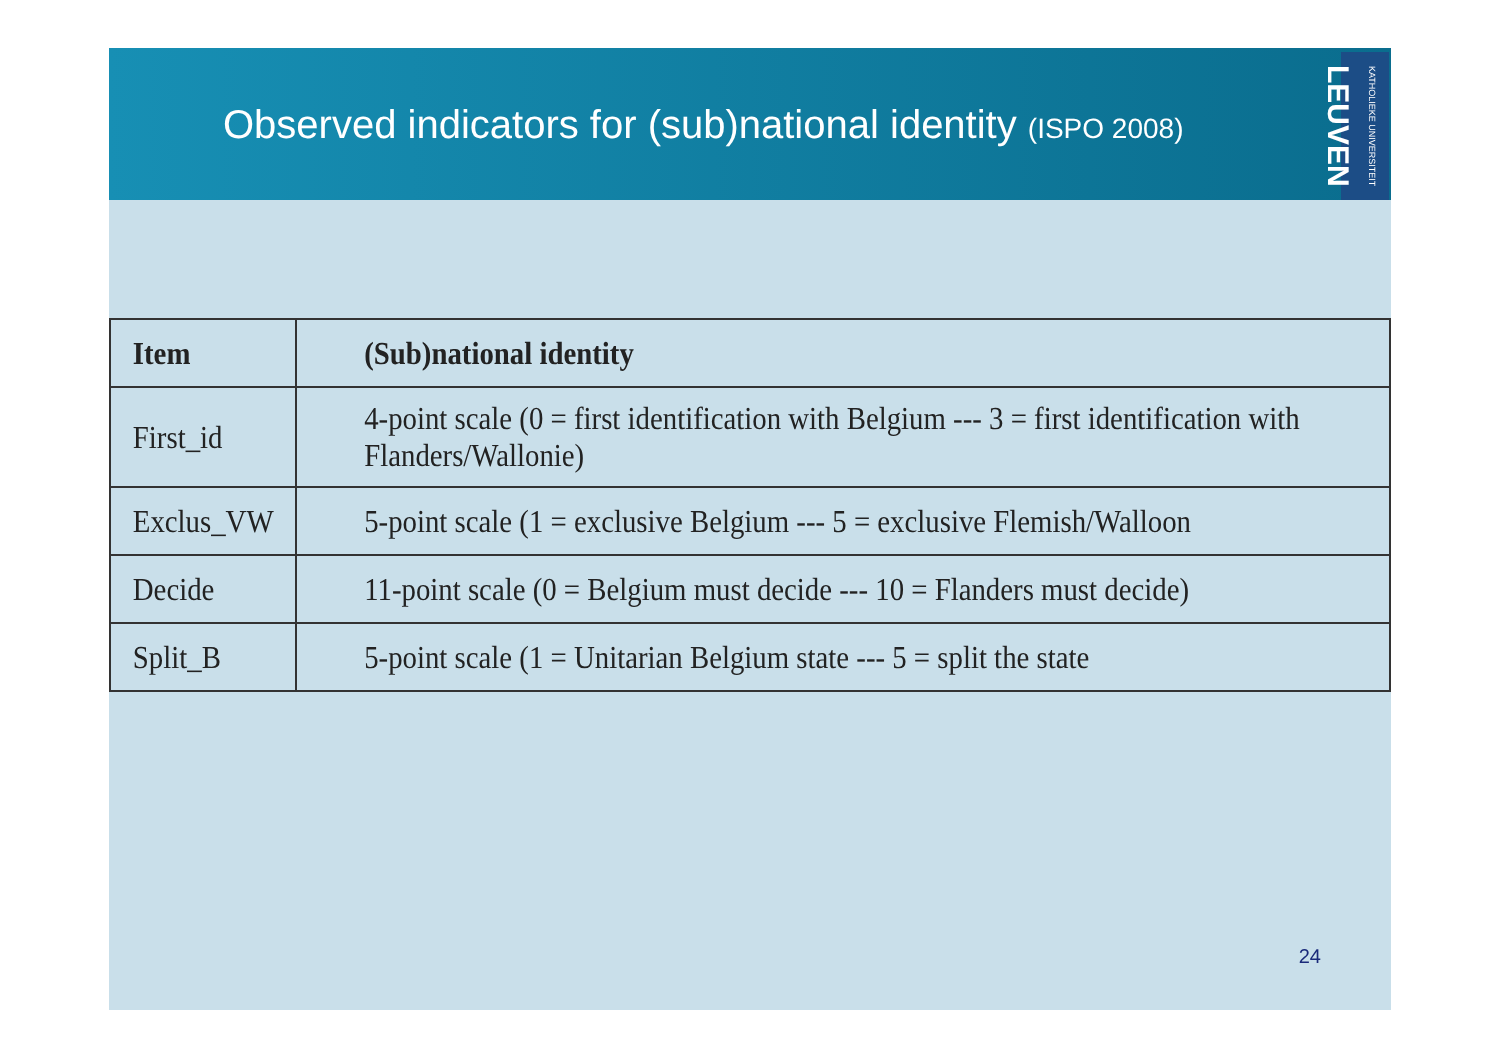Observed indicators for (sub)national identity (ISPO 2008)
KATHOLIEKE UNIVERSITEIT LEUVEN
| Item | (Sub)national identity |
| --- | --- |
| First_id | 4-point scale (0 = first identification with Belgium --- 3 = first identification with Flanders/Wallonie) |
| Exclus_VW | 5-point scale (1 = exclusive Belgium --- 5 = exclusive Flemish/Walloon |
| Decide | 11-point scale (0 = Belgium must decide --- 10 = Flanders must decide) |
| Split_B | 5-point scale (1 = Unitarian Belgium state --- 5 = split the state |
24